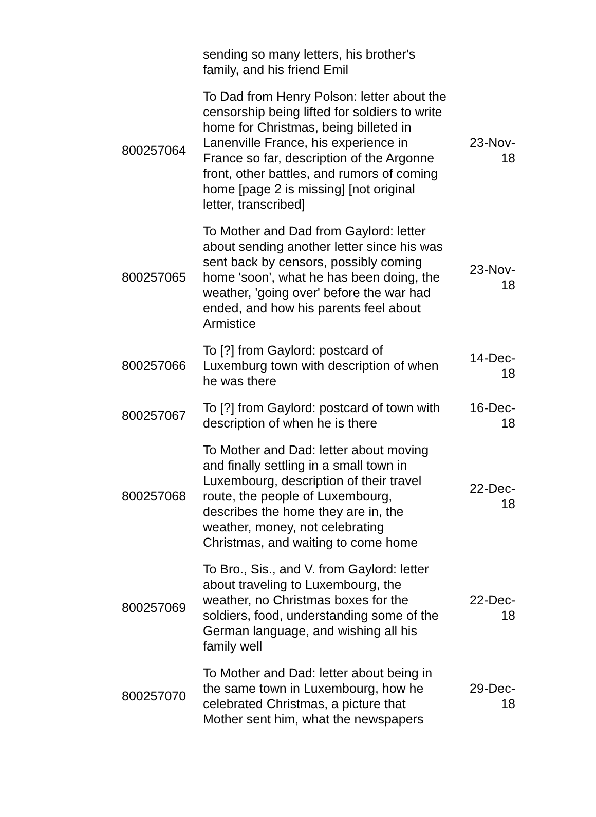| | sending so many letters, his brother's family, and his friend Emil | |
| 800257064 | To Dad from Henry Polson: letter about the censorship being lifted for soldiers to write home for Christmas, being billeted in Lanenville France, his experience in France so far, description of the Argonne front, other battles, and rumors of coming home [page 2 is missing] [not original letter, transcribed] | 23-Nov-18 |
| 800257065 | To Mother and Dad from Gaylord: letter about sending another letter since his was sent back by censors, possibly coming home 'soon', what he has been doing, the weather, 'going over' before the war had ended, and how his parents feel about Armistice | 23-Nov-18 |
| 800257066 | To [?] from Gaylord: postcard of Luxemburg town with description of when he was there | 14-Dec-18 |
| 800257067 | To [?] from Gaylord: postcard of town with description of when he is there | 16-Dec-18 |
| 800257068 | To Mother and Dad: letter about moving and finally settling in a small town in Luxembourg, description of their travel route, the people of Luxembourg, describes the home they are in, the weather, money, not celebrating Christmas, and waiting to come home | 22-Dec-18 |
| 800257069 | To Bro., Sis., and V. from Gaylord: letter about traveling to Luxembourg, the weather, no Christmas boxes for the soldiers, food, understanding some of the German language, and wishing all his family well | 22-Dec-18 |
| 800257070 | To Mother and Dad: letter about being in the same town in Luxembourg, how he celebrated Christmas, a picture that Mother sent him, what the newspapers | 29-Dec-18 |